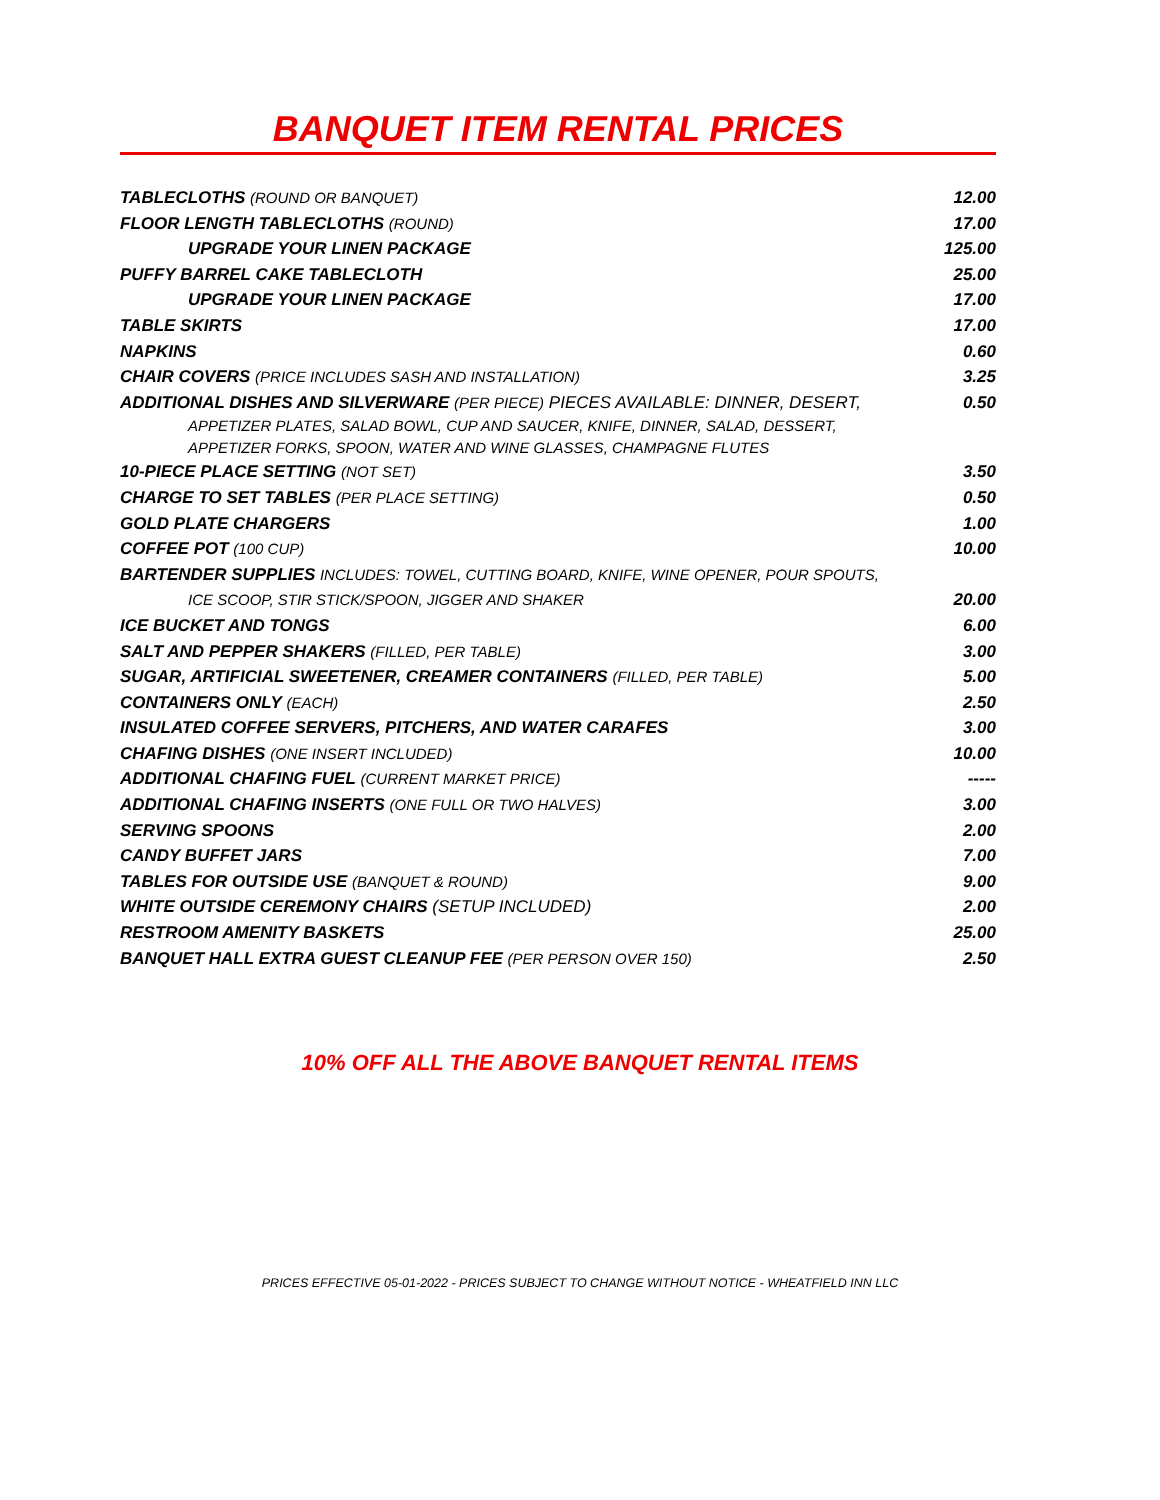BANQUET ITEM RENTAL PRICES
| TABLECLOTHS (ROUND OR BANQUET) | 12.00 |
| FLOOR LENGTH TABLECLOTHS (ROUND) | 17.00 |
| UPGRADE YOUR LINEN PACKAGE | 125.00 |
| PUFFY BARREL CAKE TABLECLOTH | 25.00 |
| UPGRADE YOUR LINEN PACKAGE | 17.00 |
| TABLE SKIRTS | 17.00 |
| NAPKINS | 0.60 |
| CHAIR COVERS (PRICE INCLUDES SASH AND INSTALLATION) | 3.25 |
| ADDITIONAL DISHES AND SILVERWARE (PER PIECE) PIECES AVAILABLE: DINNER, DESERT, APPETIZER PLATES, SALAD BOWL, CUP AND SAUCER, KNIFE, DINNER, SALAD, DESSERT, APPETIZER FORKS, SPOON, WATER AND WINE GLASSES, CHAMPAGNE FLUTES | 0.50 |
| 10-PIECE PLACE SETTING (NOT SET) | 3.50 |
| CHARGE TO SET TABLES (PER PLACE SETTING) | 0.50 |
| GOLD PLATE CHARGERS | 1.00 |
| COFFEE POT (100 CUP) | 10.00 |
| BARTENDER SUPPLIES INCLUDES: TOWEL, CUTTING BOARD, KNIFE, WINE OPENER, POUR SPOUTS, ICE SCOOP, STIR STICK/SPOON, JIGGER AND SHAKER | 20.00 |
| ICE BUCKET AND TONGS | 6.00 |
| SALT AND PEPPER SHAKERS (FILLED, PER TABLE) | 3.00 |
| SUGAR, ARTIFICIAL SWEETENER, CREAMER CONTAINERS (FILLED, PER TABLE) | 5.00 |
| CONTAINERS ONLY (EACH) | 2.50 |
| INSULATED COFFEE SERVERS, PITCHERS, AND WATER CARAFES | 3.00 |
| CHAFING DISHES (ONE INSERT INCLUDED) | 10.00 |
| ADDITIONAL CHAFING FUEL (CURRENT MARKET PRICE) | ----- |
| ADDITIONAL CHAFING INSERTS (ONE FULL OR TWO HALVES) | 3.00 |
| SERVING SPOONS | 2.00 |
| CANDY BUFFET JARS | 7.00 |
| TABLES FOR OUTSIDE USE (BANQUET & ROUND) | 9.00 |
| WHITE OUTSIDE CEREMONY CHAIRS (SETUP INCLUDED) | 2.00 |
| RESTROOM AMENITY BASKETS | 25.00 |
| BANQUET HALL EXTRA GUEST CLEANUP FEE (PER PERSON OVER 150) | 2.50 |
10% OFF ALL THE ABOVE BANQUET RENTAL ITEMS
PRICES EFFECTIVE 05-01-2022 - PRICES SUBJECT TO CHANGE WITHOUT NOTICE - WHEATFIELD INN LLC